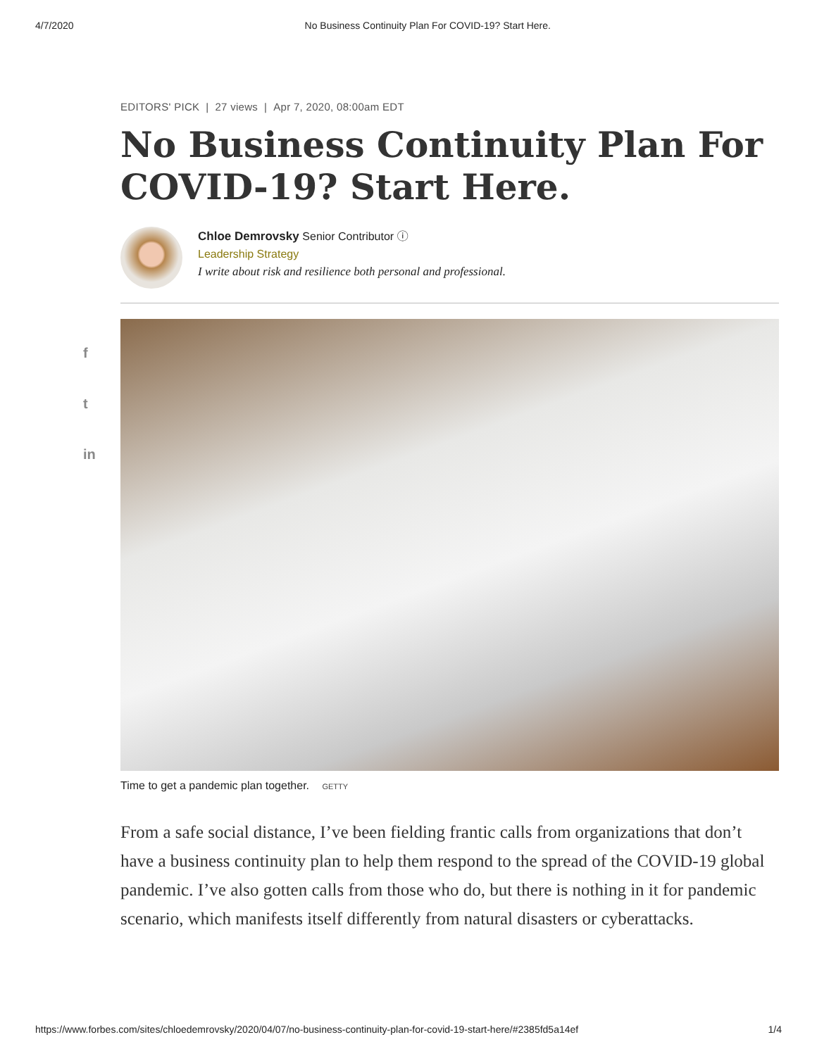4/7/2020 No Business Continuity Plan For COVID-19? Start Here.
f
t
in
EDITORS' PICK | 27 views | Apr 7, 2020, 08:00am EDT
No Business Continuity Plan For COVID-19? Start Here.
Chloe Demrovsky Senior Contributor ⓘ
Leadership Strategy
I write about risk and resilience both personal and professional.
Time to get a pandemic plan together. GETTY
From a safe social distance, I’ve been fielding frantic calls from organizations that don’t have a business continuity plan to help them respond to the spread of the COVID-19 global pandemic. I’ve also gotten calls from those who do, but there is nothing in it for pandemic scenario, which manifests itself differently from natural disasters or cyberattacks.
https://www.forbes.com/sites/chloedemrovsky/2020/04/07/no-business-continuity-plan-for-covid-19-start-here/#2385fd5a14ef 1/4